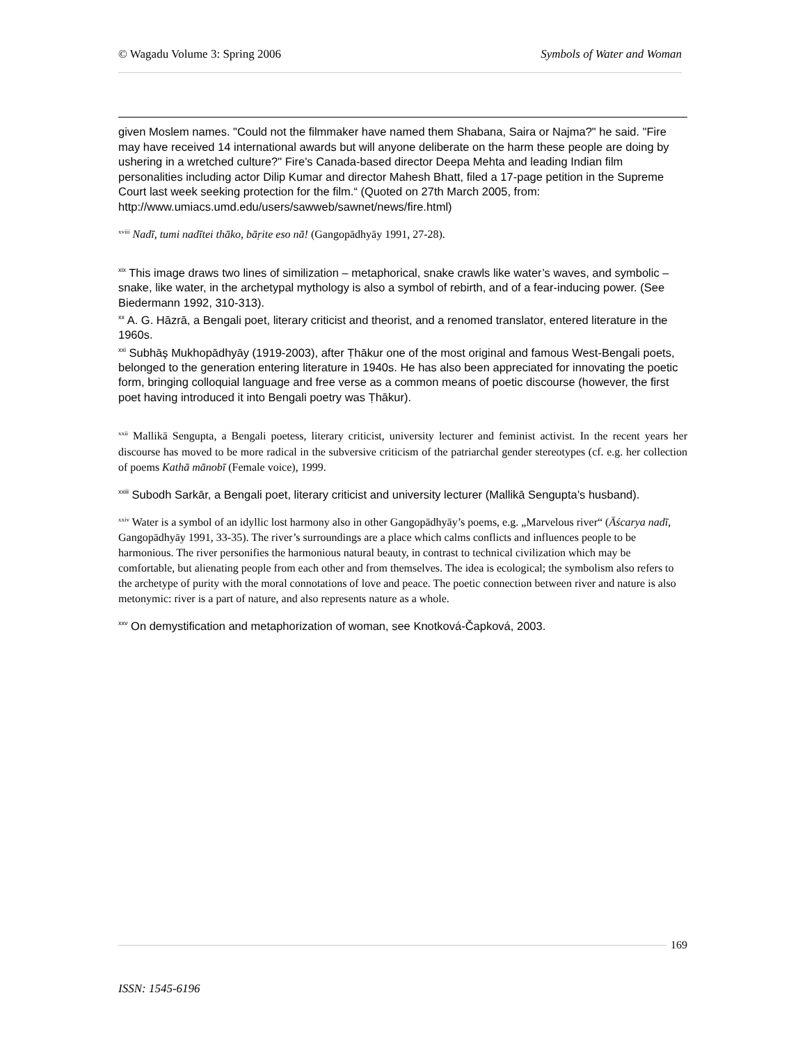© Wagadu Volume 3: Spring 2006 Symbols of Water and Woman
given Moslem names. "Could not the filmmaker have named them Shabana, Saira or Najma?" he said. "Fire may have received 14 international awards but will anyone deliberate on the harm these people are doing by ushering in a wretched culture?" Fire's Canada-based director Deepa Mehta and leading Indian film personalities including actor Dilip Kumar and director Mahesh Bhatt, filed a 17-page petition in the Supreme Court last week seeking protection for the film.“ (Quoted on 27th March 2005, from: http://www.umiacs.umd.edu/users/sawweb/sawnet/news/fire.html)
<sup>xviii</sup> Nadī, tumi nadītei thāko, bāṛite eso nā! (Gangopādhyāy 1991, 27-28).
<sup>xix</sup> This image draws two lines of similization – metaphorical, snake crawls like water’s waves, and symbolic – snake, like water, in the archetypal mythology is also a symbol of rebirth, and of a fear-inducing power. (See Biedermann 1992, 310-313).
<sup>xx</sup> A. G. Hāzrā, a Bengali poet, literary criticist and theorist, and a renomed translator, entered literature in the 1960s.
<sup>xxi</sup> Subhāş Mukhopādhyāy (1919-2003), after Ṭhākur one of the most original and famous West-Bengali poets, belonged to the generation entering literature in 1940s. He has also been appreciated for innovating the poetic form, bringing colloquial language and free verse as a common means of poetic discourse (however, the first poet having introduced it into Bengali poetry was Ṭhākur).
<sup>xxii</sup> Mallikā Sengupta, a Bengali poetess, literary criticist, university lecturer and feminist activist. In the recent years her discourse has moved to be more radical in the subversive criticism of the patriarchal gender stereotypes (cf. e.g. her collection of poems Kathā mānobī (Female voice), 1999.
<sup>xxiii</sup> Subodh Sarkār, a Bengali poet, literary criticist and university lecturer (Mallikā Sengupta’s husband).
<sup>xxiv</sup> Water is a symbol of an idyllic lost harmony also in other Gangopādhyāy’s poems, e.g. „Marvelous river“ (Āścarya nadī, Gangopādhyāy 1991, 33-35). The river’s surroundings are a place which calms conflicts and influences people to be harmonious. The river personifies the harmonious natural beauty, in contrast to technical civilization which may be comfortable, but alienating people from each other and from themselves. The idea is ecological; the symbolism also refers to the archetype of purity with the moral connotations of love and peace. The poetic connection between river and nature is also metonymic: river is a part of nature, and also represents nature as a whole.
<sup>xxv</sup> On demystification and metaphorization of woman, see Knotková-Čapková, 2003.
169
ISSN: 1545-6196